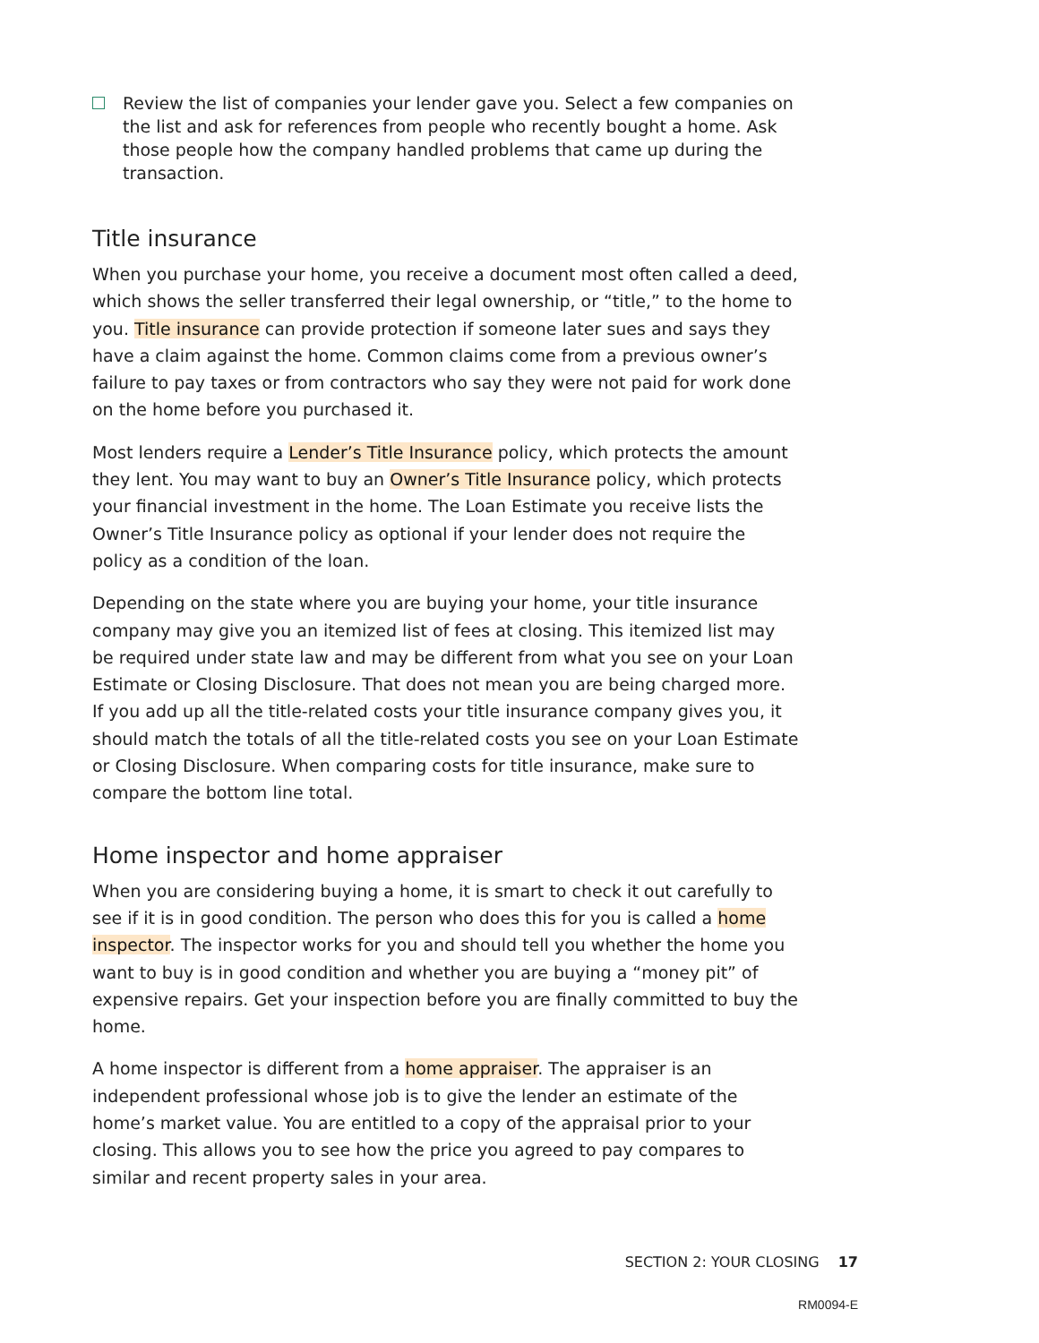Review the list of companies your lender gave you. Select a few companies on the list and ask for references from people who recently bought a home. Ask those people how the company handled problems that came up during the transaction.
Title insurance
When you purchase your home, you receive a document most often called a deed, which shows the seller transferred their legal ownership, or “title,” to the home to you. Title insurance can provide protection if someone later sues and says they have a claim against the home. Common claims come from a previous owner’s failure to pay taxes or from contractors who say they were not paid for work done on the home before you purchased it.
Most lenders require a Lender’s Title Insurance policy, which protects the amount they lent. You may want to buy an Owner’s Title Insurance policy, which protects your financial investment in the home. The Loan Estimate you receive lists the Owner’s Title Insurance policy as optional if your lender does not require the policy as a condition of the loan.
Depending on the state where you are buying your home, your title insurance company may give you an itemized list of fees at closing. This itemized list may be required under state law and may be different from what you see on your Loan Estimate or Closing Disclosure. That does not mean you are being charged more. If you add up all the title-related costs your title insurance company gives you, it should match the totals of all the title-related costs you see on your Loan Estimate or Closing Disclosure. When comparing costs for title insurance, make sure to compare the bottom line total.
Home inspector and home appraiser
When you are considering buying a home, it is smart to check it out carefully to see if it is in good condition. The person who does this for you is called a home inspector. The inspector works for you and should tell you whether the home you want to buy is in good condition and whether you are buying a “money pit” of expensive repairs. Get your inspection before you are finally committed to buy the home.
A home inspector is different from a home appraiser. The appraiser is an independent professional whose job is to give the lender an estimate of the home’s market value. You are entitled to a copy of the appraisal prior to your closing. This allows you to see how the price you agreed to pay compares to similar and recent property sales in your area.
SECTION 2: YOUR CLOSING 17
RM0094-E